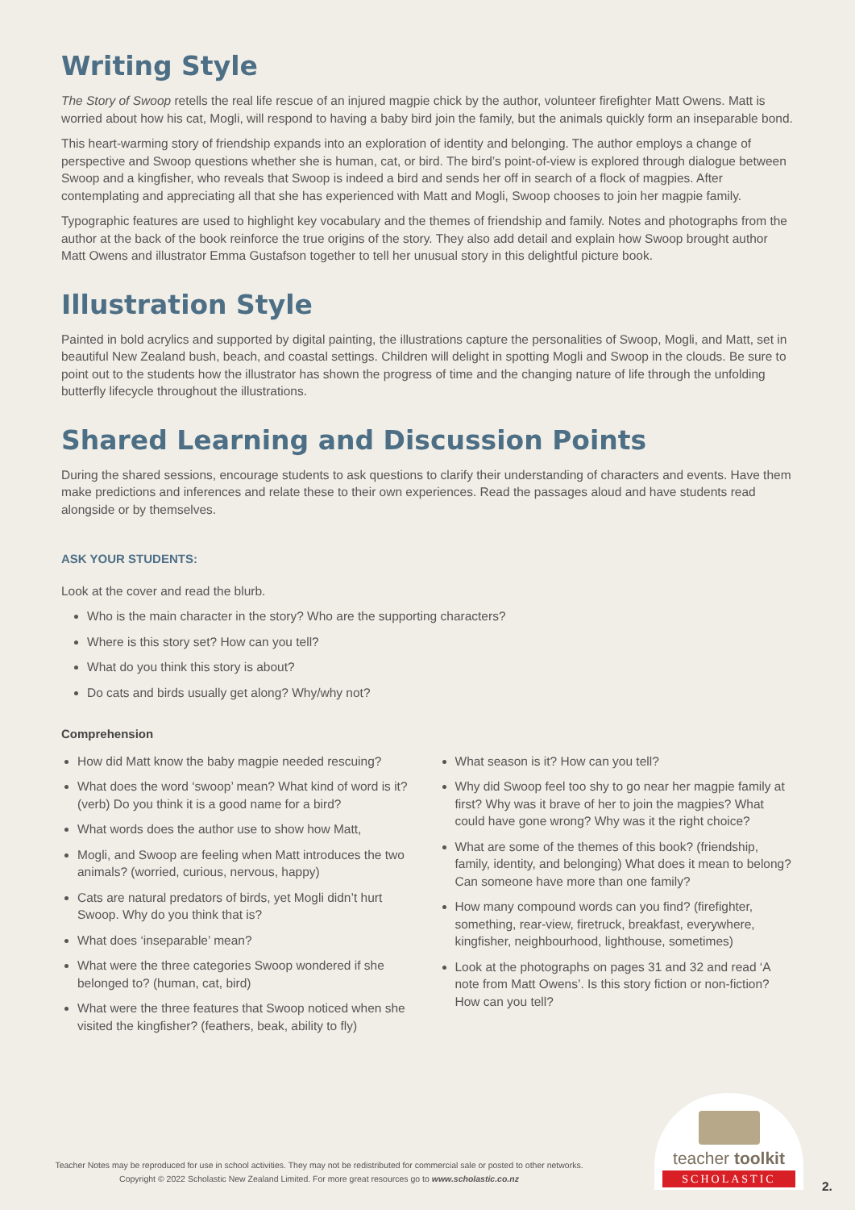Writing Style
The Story of Swoop retells the real life rescue of an injured magpie chick by the author, volunteer firefighter Matt Owens. Matt is worried about how his cat, Mogli, will respond to having a baby bird join the family, but the animals quickly form an inseparable bond.
This heart-warming story of friendship expands into an exploration of identity and belonging. The author employs a change of perspective and Swoop questions whether she is human, cat, or bird. The bird’s point-of-view is explored through dialogue between Swoop and a kingfisher, who reveals that Swoop is indeed a bird and sends her off in search of a flock of magpies. After contemplating and appreciating all that she has experienced with Matt and Mogli, Swoop chooses to join her magpie family.
Typographic features are used to highlight key vocabulary and the themes of friendship and family. Notes and photographs from the author at the back of the book reinforce the true origins of the story. They also add detail and explain how Swoop brought author Matt Owens and illustrator Emma Gustafson together to tell her unusual story in this delightful picture book.
Illustration Style
Painted in bold acrylics and supported by digital painting, the illustrations capture the personalities of Swoop, Mogli, and Matt, set in beautiful New Zealand bush, beach, and coastal settings. Children will delight in spotting Mogli and Swoop in the clouds. Be sure to point out to the students how the illustrator has shown the progress of time and the changing nature of life through the unfolding butterfly lifecycle throughout the illustrations.
Shared Learning and Discussion Points
During the shared sessions, encourage students to ask questions to clarify their understanding of characters and events. Have them make predictions and inferences and relate these to their own experiences. Read the passages aloud and have students read alongside or by themselves.
ASK YOUR STUDENTS:
Look at the cover and read the blurb.
Who is the main character in the story? Who are the supporting characters?
Where is this story set? How can you tell?
What do you think this story is about?
Do cats and birds usually get along? Why/why not?
Comprehension
How did Matt know the baby magpie needed rescuing?
What does the word ‘swoop’ mean? What kind of word is it? (verb) Do you think it is a good name for a bird?
What words does the author use to show how Matt,
Mogli, and Swoop are feeling when Matt introduces the two animals? (worried, curious, nervous, happy)
Cats are natural predators of birds, yet Mogli didn’t hurt Swoop. Why do you think that is?
What does ‘inseparable’ mean?
What were the three categories Swoop wondered if she belonged to? (human, cat, bird)
What were the three features that Swoop noticed when she visited the kingfisher? (feathers, beak, ability to fly)
What season is it? How can you tell?
Why did Swoop feel too shy to go near her magpie family at first? Why was it brave of her to join the magpies? What could have gone wrong? Why was it the right choice?
What are some of the themes of this book? (friendship, family, identity, and belonging) What does it mean to belong? Can someone have more than one family?
How many compound words can you find? (firefighter, something, rear-view, firetruck, breakfast, everywhere, kingfisher, neighbourhood, lighthouse, sometimes)
Look at the photographs on pages 31 and 32 and read ‘A note from Matt Owens’. Is this story fiction or non-fiction? How can you tell?
Teacher Notes may be reproduced for use in school activities. They may not be redistributed for commercial sale or posted to other networks.
Copyright © 2022 Scholastic New Zealand Limited. For more great resources go to www.scholastic.co.nz
teacher toolkit
SCHOLASTIC
2.